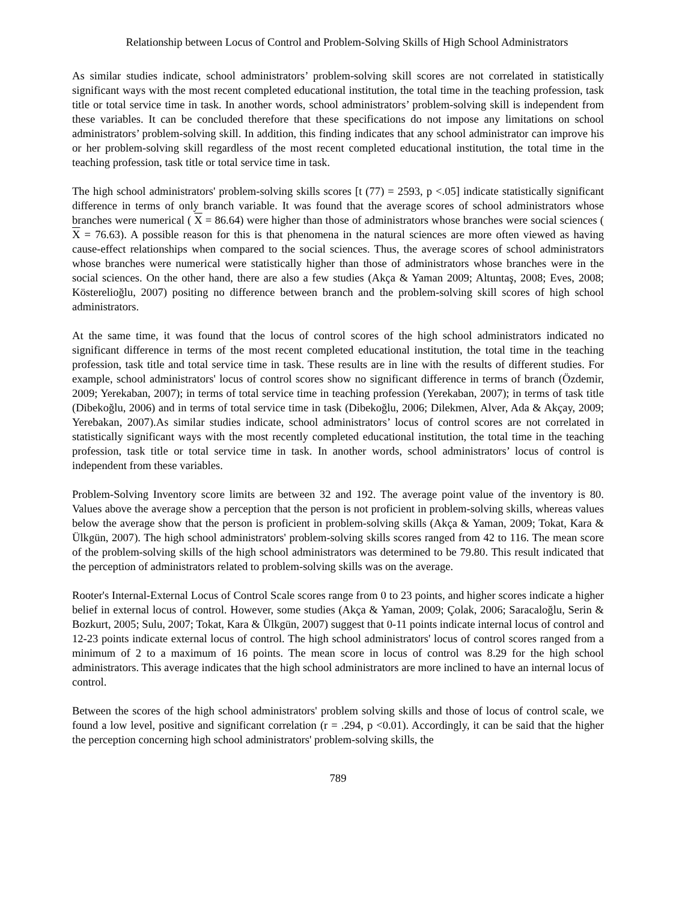Relationship between Locus of Control and Problem-Solving Skills of High School Administrators
As similar studies indicate, school administrators’ problem-solving skill scores are not correlated in statistically significant ways with the most recent completed educational institution, the total time in the teaching profession, task title or total service time in task. In another words, school administrators’ problem-solving skill is independent from these variables. It can be concluded therefore that these specifications do not impose any limitations on school administrators’ problem-solving skill. In addition, this finding indicates that any school administrator can improve his or her problem-solving skill regardless of the most recent completed educational institution, the total time in the teaching profession, task title or total service time in task.
The high school administrators' problem-solving skills scores [t (77) = 2593, p <.05] indicate statistically significant difference in terms of only branch variable. It was found that the average scores of school administrators whose branches were numerical ( X = 86.64) were higher than those of administrators whose branches were social sciences ( X = 76.63). A possible reason for this is that phenomena in the natural sciences are more often viewed as having cause-effect relationships when compared to the social sciences. Thus, the average scores of school administrators whose branches were numerical were statistically higher than those of administrators whose branches were in the social sciences. On the other hand, there are also a few studies (Akça & Yaman 2009; Altuntaş, 2008; Eves, 2008; Kösterelioğlu, 2007) positing no difference between branch and the problem-solving skill scores of high school administrators.
At the same time, it was found that the locus of control scores of the high school administrators indicated no significant difference in terms of the most recent completed educational institution, the total time in the teaching profession, task title and total service time in task. These results are in line with the results of different studies. For example, school administrators' locus of control scores show no significant difference in terms of branch (Özdemir, 2009; Yerekaban, 2007); in terms of total service time in teaching profession (Yerekaban, 2007); in terms of task title (Dibekoğlu, 2006) and in terms of total service time in task (Dibekoğlu, 2006; Dilekmen, Alver, Ada & Akçay, 2009; Yerebakan, 2007).As similar studies indicate, school administrators’ locus of control scores are not correlated in statistically significant ways with the most recently completed educational institution, the total time in the teaching profession, task title or total service time in task. In another words, school administrators’ locus of control is independent from these variables.
Problem-Solving Inventory score limits are between 32 and 192. The average point value of the inventory is 80. Values above the average show a perception that the person is not proficient in problem-solving skills, whereas values below the average show that the person is proficient in problem-solving skills (Akça & Yaman, 2009; Tokat, Kara & Ülkgün, 2007). The high school administrators' problem-solving skills scores ranged from 42 to 116. The mean score of the problem-solving skills of the high school administrators was determined to be 79.80. This result indicated that the perception of administrators related to problem-solving skills was on the average.
Rooter's Internal-External Locus of Control Scale scores range from 0 to 23 points, and higher scores indicate a higher belief in external locus of control. However, some studies (Akça & Yaman, 2009; Çolak, 2006; Saracaloğlu, Serin & Bozkurt, 2005; Sulu, 2007; Tokat, Kara & Ülkgün, 2007) suggest that 0-11 points indicate internal locus of control and 12-23 points indicate external locus of control. The high school administrators' locus of control scores ranged from a minimum of 2 to a maximum of 16 points. The mean score in locus of control was 8.29 for the high school administrators. This average indicates that the high school administrators are more inclined to have an internal locus of control.
Between the scores of the high school administrators' problem solving skills and those of locus of control scale, we found a low level, positive and significant correlation (r = .294, p <0.01). Accordingly, it can be said that the higher the perception concerning high school administrators' problem-solving skills, the
789